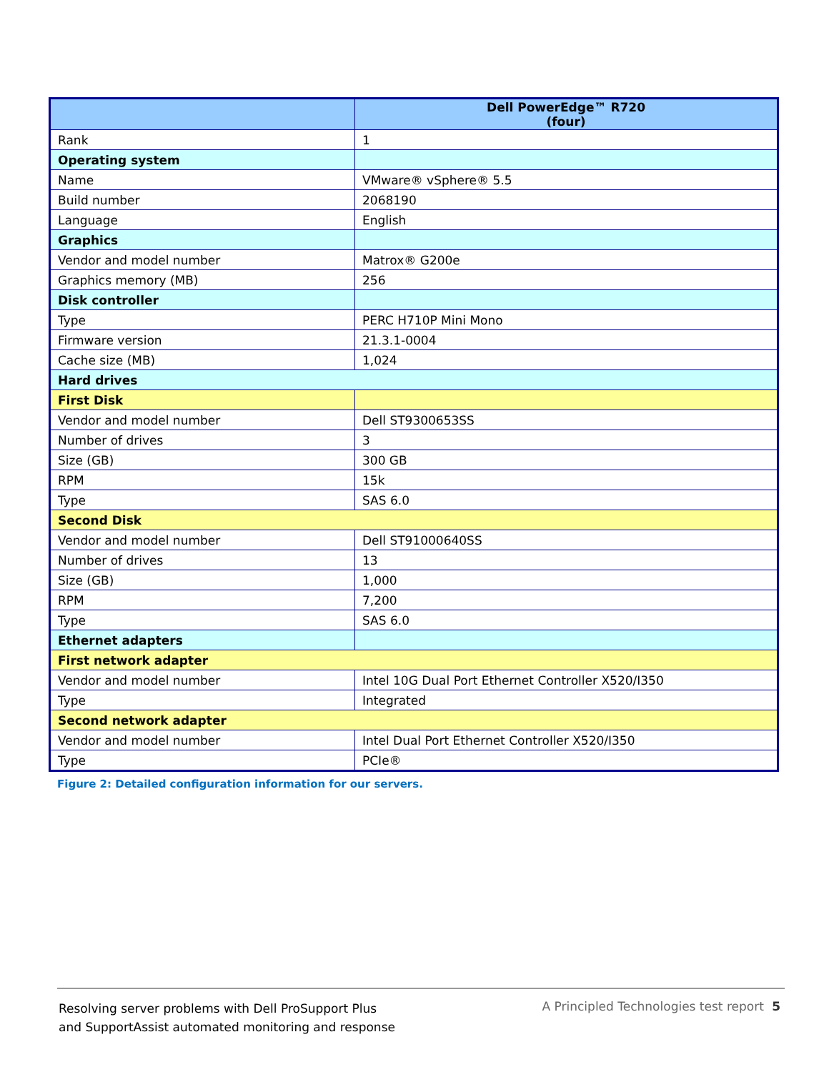| | Dell PowerEdge™ R720 (four) |
| --- | --- |
| Rank | 1 |
| Operating system | |
| Name | VMware® vSphere® 5.5 |
| Build number | 2068190 |
| Language | English |
| Graphics | |
| Vendor and model number | Matrox® G200e |
| Graphics memory (MB) | 256 |
| Disk controller | |
| Type | PERC H710P Mini Mono |
| Firmware version | 21.3.1-0004 |
| Cache size (MB) | 1,024 |
| Hard drives | |
| First Disk | |
| Vendor and model number | Dell ST9300653SS |
| Number of drives | 3 |
| Size (GB) | 300 GB |
| RPM | 15k |
| Type | SAS 6.0 |
| Second Disk | |
| Vendor and model number | Dell ST91000640SS |
| Number of drives | 13 |
| Size (GB) | 1,000 |
| RPM | 7,200 |
| Type | SAS 6.0 |
| Ethernet adapters | |
| First network adapter | |
| Vendor and model number | Intel 10G Dual Port Ethernet Controller X520/I350 |
| Type | Integrated |
| Second network adapter | |
| Vendor and model number | Intel Dual Port Ethernet Controller X520/I350 |
| Type | PCIe® |
Figure 2: Detailed configuration information for our servers.
Resolving server problems with Dell ProSupport Plus
and SupportAssist automated monitoring and response
A Principled Technologies test report 5